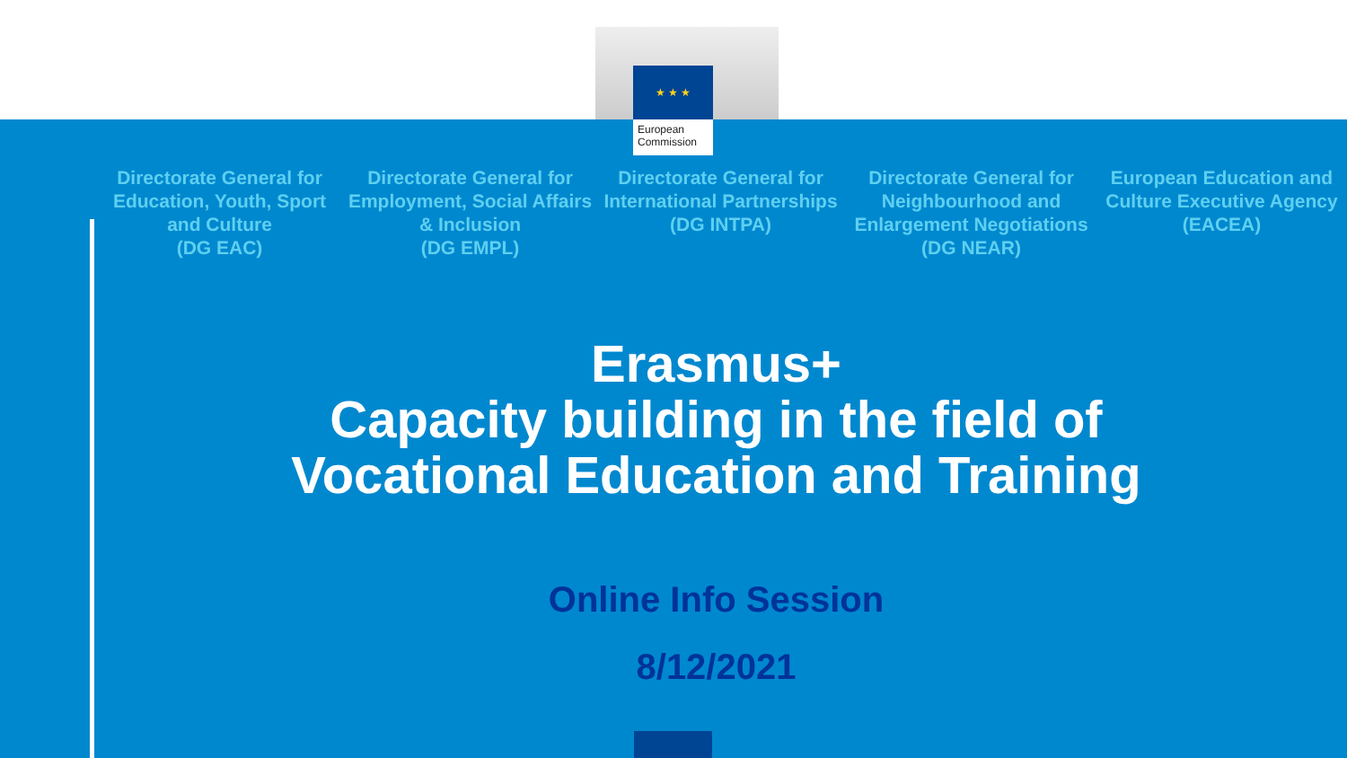★ ★ ★
European
Commission
Directorate General for Education, Youth, Sport and Culture
(DG EAC)
Directorate General for Employment, Social Affairs & Inclusion
(DG EMPL)
Directorate General for International Partnerships
(DG INTPA)
Directorate General for Neighbourhood and Enlargement Negotiations
(DG NEAR)
European Education and Culture Executive Agency
(EACEA)
Erasmus+
Capacity building in the field of
Vocational Education and Training
Online Info Session
8/12/2021